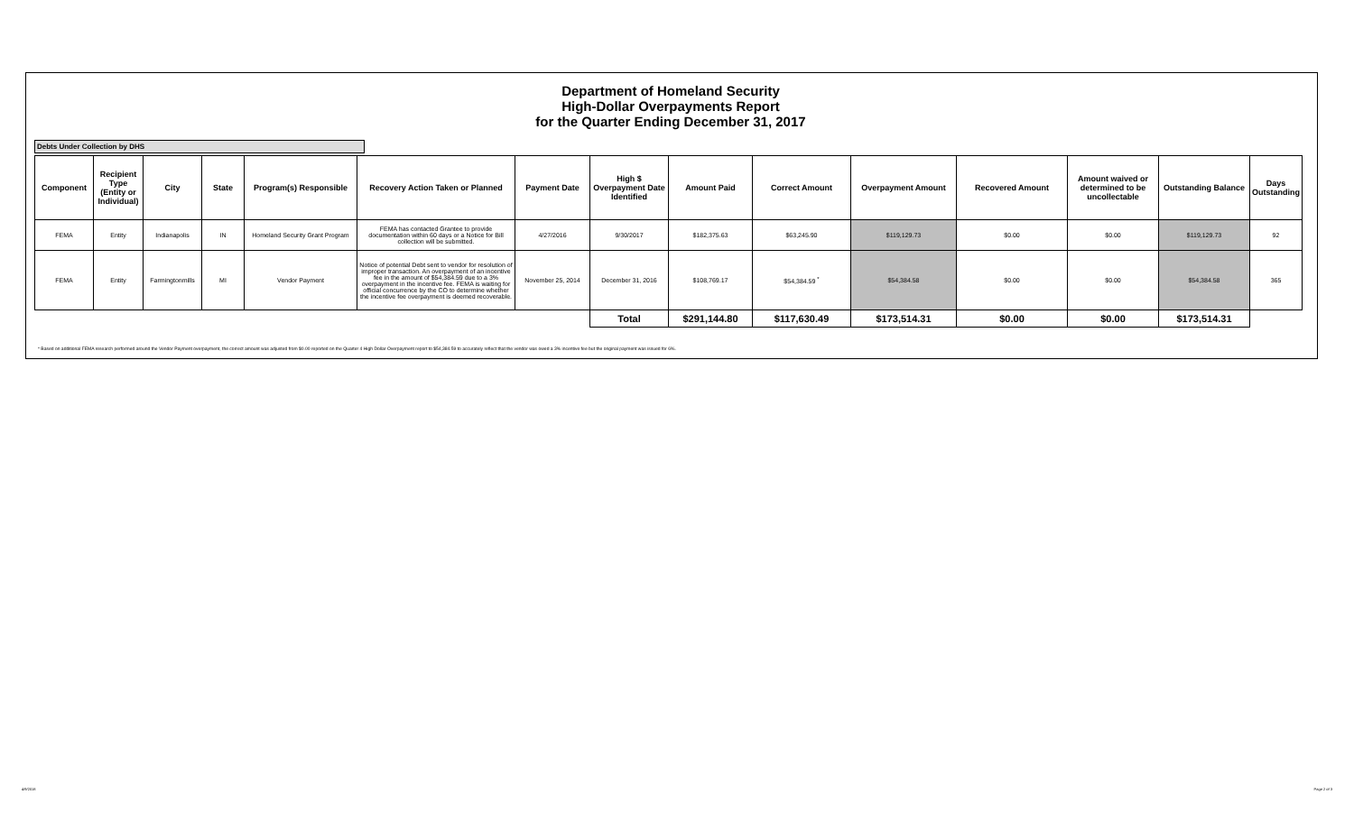Department of Homeland Security
High-Dollar Overpayments Report
for the Quarter Ending December 31, 2017
Debts Under Collection by DHS
| Component | Recipient Type (Entity or Individual) | City | State | Program(s) Responsible | Recovery Action Taken or Planned | Payment Date | High $ Overpayment Date Identified | Amount Paid | Correct Amount | Overpayment Amount | Recovered Amount | Amount waived or determined to be uncollectable | Outstanding Balance | Days Outstanding |
| --- | --- | --- | --- | --- | --- | --- | --- | --- | --- | --- | --- | --- | --- | --- |
| FEMA | Entity | Indianapolis | IN | Homeland Security Grant Program | FEMA has contacted Grantee to provide documentation within 60 days or a Notice for Bill collection will be submitted. | 4/27/2016 | 9/30/2017 | $182,375.63 | $63,245.90 | $119,129.73 | $0.00 | $0.00 | $119,129.73 | 92 |
| FEMA | Entity | Farmingtonmills | MI | Vendor Payment | Notice of potential Debt sent to vendor for resolution of improper transaction. An overpayment of an incentive fee in the amount of $54,384.59 due to a 3% overpayment in the incentive fee. FEMA is waiting for official concurrence by the CO to determine whether the incentive fee overpayment is deemed recoverable. | November 25, 2014 | December 31, 2016 | $108,769.17 | $54,384.59 <sup>*</sup> | $54,384.58 | $0.00 | $0.00 | $54,384.58 | 365 |
| | | | | | | | Total | $291,144.80 | $117,630.49 | $173,514.31 | $0.00 | $0.00 | $173,514.31 | |
* Based on additional FEMA research performed around the Vendor Payment overpayment, the correct amount was adjusted from $0.00 reported on the Quarter 4 High Dollar Overpayment report to $54,384.59 to accurately reflect that the vendor was owed a 3% incentive fee but the original payment was issued for 6%.
4/9/2018 Page 2 of 3